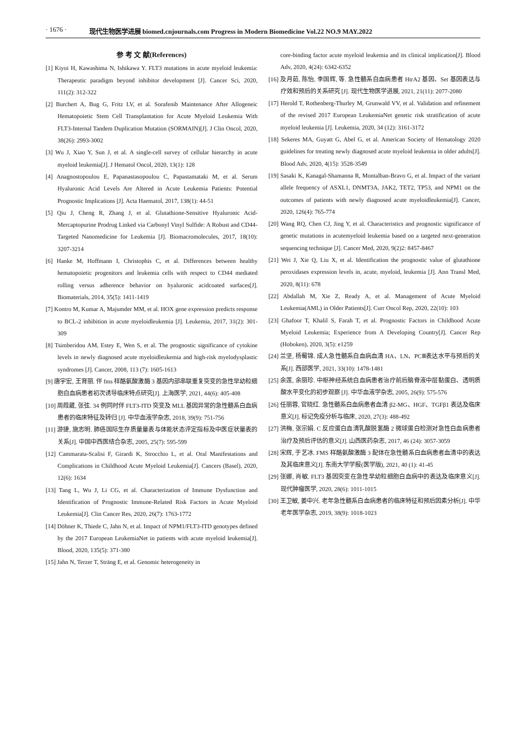· 1676 · 现代生物医学进展 biomed.cnjournals.com Progress in Modern Biomedicine Vol.22 NO.9 MAY.2022
参 考 文 献(References)
[1] Kiyoi H, Kawashima N, Ishikawa Y. FLT3 mutations in acute myeloid leukemia: Therapeutic paradigm beyond inhibitor development [J]. Cancer Sci, 2020, 111(2): 312-322
[2] Burchert A, Bug G, Fritz LV, et al. Sorafenib Maintenance After Allogeneic Hematopoietic Stem Cell Transplantation for Acute Myeloid Leukemia With FLT3-Internal Tandem Duplication Mutation (SORMAIN)[J]. J Clin Oncol, 2020, 38(26): 2993-3002
[3] Wu J, Xiao Y, Sun J, et al. A single-cell survey of cellular hierarchy in acute myeloid leukemia[J]. J Hematol Oncol, 2020, 13(1): 128
[4] Anagnostopoulou E, Papanastasopoulou C, Papastamataki M, et al. Serum Hyaluronic Acid Levels Are Altered in Acute Leukemia Patients: Potential Prognostic Implications [J]. Acta Haematol, 2017, 138(1): 44-51
[5] Qiu J, Cheng R, Zhang J, et al. Glutathione-Sensitive Hyaluronic Acid-Mercaptopurine Prodrug Linked via Carbonyl Vinyl Sulfide: A Robust and CD44-Targeted Nanomedicine for Leukemia [J]. Biomacromolecules, 2017, 18(10): 3207-3214
[6] Hanke M, Hoffmann I, Christophis C, et al. Differences between healthy hematopoietic progenitors and leukemia cells with respect to CD44 mediated rolling versus adherence behavior on hyaluronic acidcoated surfaces[J]. Biomaterials, 2014, 35(5): 1411-1419
[7] Kontro M, Kumar A, Majumder MM, et al. HOX gene expression predicts response to BCL-2 inhibition in acute myeloidleukemia [J]. Leukemia, 2017, 31(2): 301-309
[8] Tsimberidou AM, Estey E, Wen S, et al. The prognostic significance of cytokine levels in newly diagnosed acute myeloidleukemia and high-risk myelodysplastic syndromes [J]. Cancer, 2008, 113 (7): 1605-1613
[9] 唐宇宏, 王育丽. 伴 fms 样酪氨酸激酶 3 基因内部串联重复突变的急性早幼粒细胞白血病患者初次诱导临床特点研究[J]. 上海医学, 2021, 44(6): 405-408
[10] 周葭葳, 张弦. 34 例同时伴 FLT3-ITD 突变及 MLL 基因异常的急性髓系白血病患者的临床特征及转归 [J]. 中华血液学杂志, 2018, 39(9): 751-756
[11] 游捷, 施志明. 肺癌国际生存质量量表与体能状态评定指标及中医症状量表的关系[J]. 中国中西医结合杂志, 2005, 25(7): 595-599
[12] Cammarata-Scalisi F, Girardi K, Strocchio L, et al. Oral Manifestations and Complications in Childhood Acute Myeloid Leukemia[J]. Cancers (Basel), 2020, 12(6): 1634
[13] Tang L, Wu J, Li CG, et al. Characterization of Immune Dysfunction and Identification of Prognostic Immune-Related Risk Factors in Acute Myeloid Leukemia[J]. Clin Cancer Res, 2020, 26(7): 1763-1772
[14] Döhner K, Thiede C, Jahn N, et al. Impact of NPM1/FLT3-ITD genotypes defined by the 2017 European LeukemiaNet in patients with acute myeloid leukemia[J]. Blood, 2020, 135(5): 371-380
[15] Jahn N, Terzer T, Sträng E, et al. Genomic heterogeneity in
core-binding factor acute myeloid leukemia and its clinical implication[J]. Blood Adv, 2020, 4(24): 6342-6352
[16] 及月茹, 陈怡, 李国辉, 等. 急性髓系白血病患者 HtrA2 基因、Set 基因表达与疗效和预后的关系研究 [J]. 现代生物医学进展, 2021, 21(11): 2077-2080
[17] Herold T, Rothenberg-Thurley M, Grunwald VV, et al. Validation and refinement of the revised 2017 European LeukemiaNet genetic risk stratification of acute myeloid leukemia [J]. Leukemia, 2020, 34 (12): 3161-3172
[18] Sekeres MA, Guyatt G, Abel G, et al. American Society of Hematology 2020 guidelines for treating newly diagnosed acute myeloid leukemia in older adults[J]. Blood Adv, 2020, 4(15): 3528-3549
[19] Sasaki K, Kanagal-Shamanna R, Montalban-Bravo G, et al. Impact of the variant allele frequency of ASXL1, DNMT3A, JAK2, TET2, TP53, and NPM1 on the outcomes of patients with newly diagnosed acute myeloidleukemia[J]. Cancer, 2020, 126(4): 765-774
[20] Wang RQ, Chen CJ, Jing Y, et al. Characteristics and prognostic significance of genetic mutations in acutemyeloid leukemia based on a targeted next-generation sequencing technique [J]. Cancer Med, 2020, 9(2)2: 8457-8467
[21] Wei J, Xie Q, Liu X, et al. Identification the prognostic value of glutathione peroxidases expression levels in, acute, myeloid, leukemia [J]. Ann Transl Med, 2020, 8(11): 678
[22] Abdallah M, Xie Z, Ready A, et al. Management of Acute Myeloid Leukemia(AML) in Older Patients[J]. Curr Oncol Rep, 2020, 22(10): 103
[23] Ghafoor T, Khalil S, Farah T, et al. Prognostic Factors in Childhood Acute Myeloid Leukemia; Experience from A Developing Country[J]. Cancer Rep (Hoboken), 2020, 3(5): e1259
[24] 兰坚, 杨蜀锦. 成人急性髓系白血病血清 HA、LN、PCⅢ表达水平与预后的关系[J]. 西部医学, 2021, 33(10): 1478-1481
[25] 余莲, 余丽珍. 中枢神经系统白血病患者治疗前后脑脊液中层黏蛋白、透明质酸水平变化的初步观察 [J]. 中华血液学杂志, 2005, 26(9): 575-576
[26] 任丽蓉, 官晓红. 急性髓系白血病患者血清 β2-MG、HGF、TGFβ1 表达及临床意义[J]. 标记免疫分析与临床, 2020, 27(3): 488-492
[27] 洪梅, 张宗娟. C 反应蛋白血清乳酸脱氢酶 2 微球蛋白检测对急性白血病患者治疗及预后评估的意义[J]. 山西医药杂志, 2017, 46 (24): 3057-3059
[28] 宋辉, 于艺冰. FMS 样酪氨酸激酶 3 配体在急性髓系白血病患者血清中的表达及其临床意义[J]. 东南大学学报(医学版), 2021, 40 (1): 41-45
[29] 张娜, 肖敏. FLT3 基因突变在急性早幼粒细胞白血病中的表达及临床意义[J]. 现代肿瘤医学, 2020, 28(6): 1011-1015
[30] 王卫敏, 姜中兴. 老年急性髓系白血病患者的临床特征和预后因素分析[J]. 中华老年医学杂志, 2019, 38(9): 1018-1023